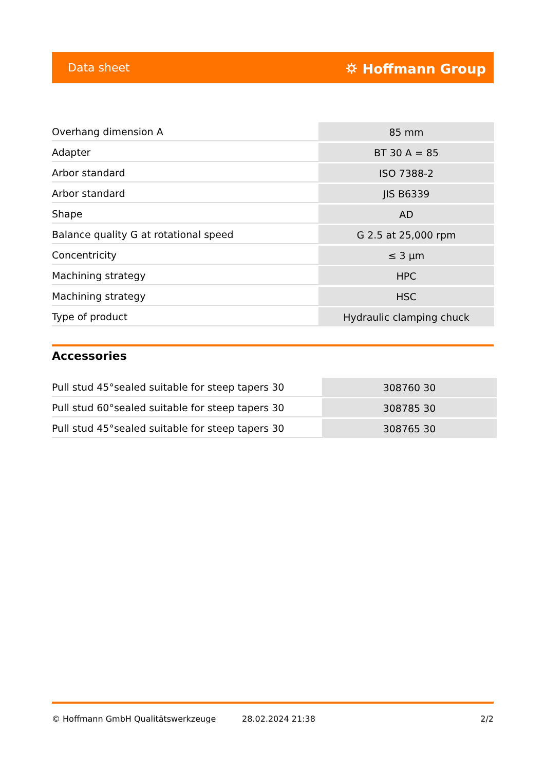Data sheet ⛭ Hoffmann Group
| Overhang dimension A | 85 mm |
| Adapter | BT 30 A = 85 |
| Arbor standard | ISO 7388-2 |
| Arbor standard | JIS B6339 |
| Shape | AD |
| Balance quality G at rotational speed | G 2.5 at 25,000 rpm |
| Concentricity | ≤ 3 µm |
| Machining strategy | HPC |
| Machining strategy | HSC |
| Type of product | Hydraulic clamping chuck |
Accessories
| Pull stud 45°sealed suitable for steep tapers 30 | 308760 30 |
| Pull stud 60°sealed suitable for steep tapers 30 | 308785 30 |
| Pull stud 45°sealed suitable for steep tapers 30 | 308765 30 |
© Hoffmann GmbH Qualitätswerkzeuge 28.02.2024 21:38 2/2